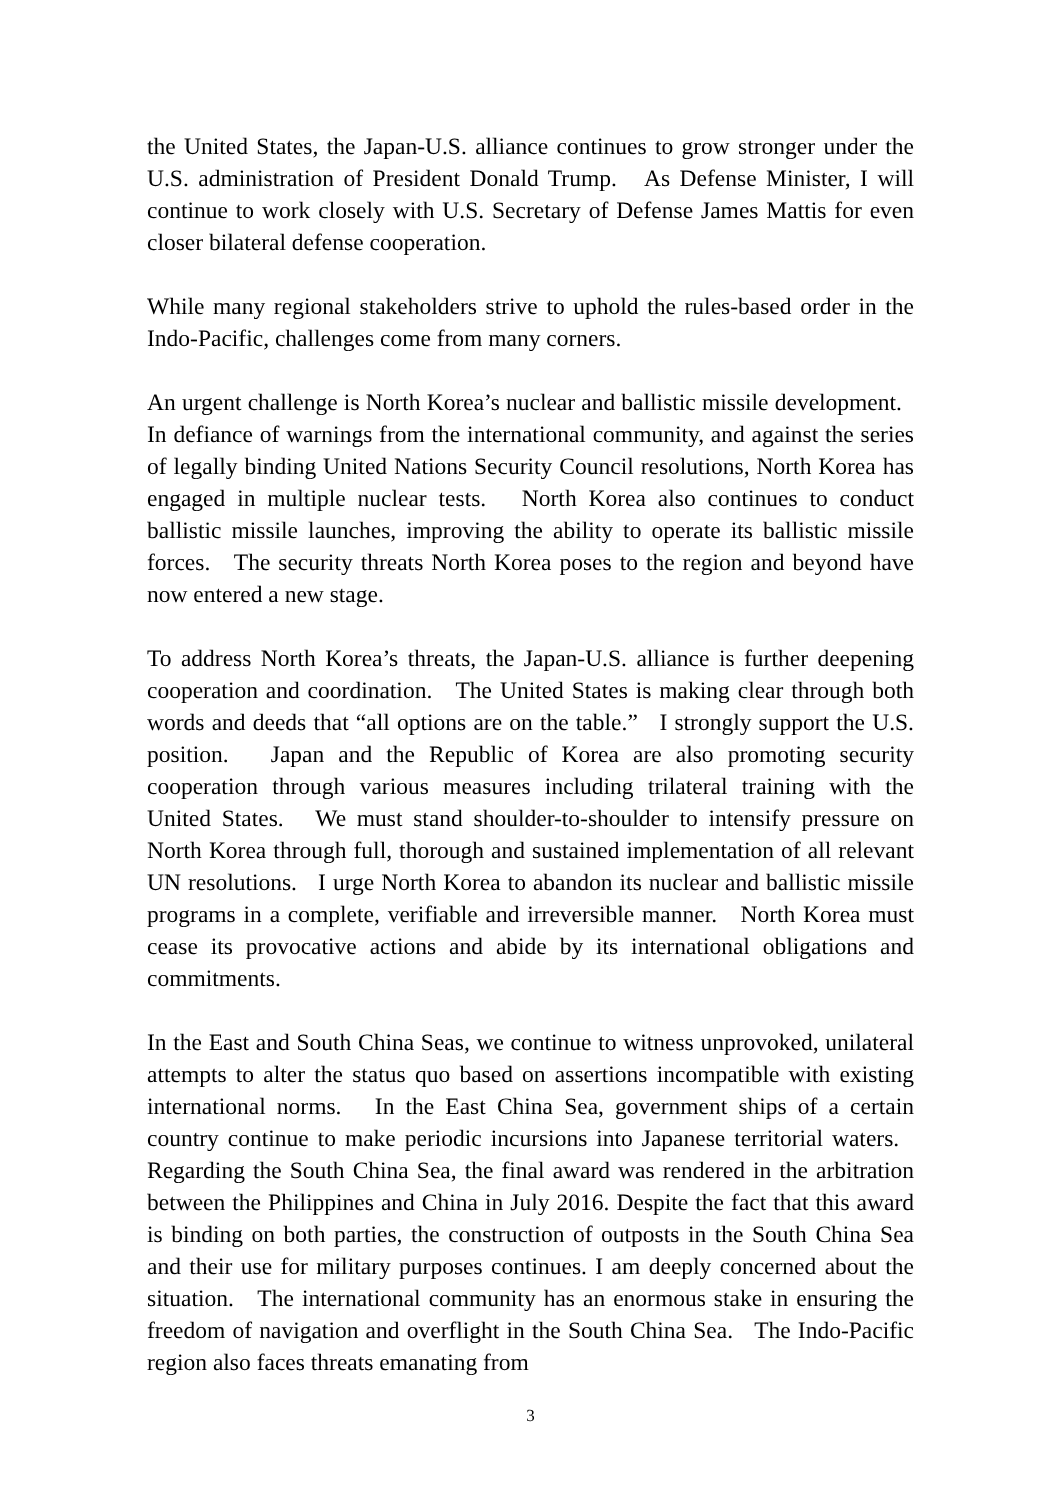the United States, the Japan-U.S. alliance continues to grow stronger under the U.S. administration of President Donald Trump. As Defense Minister, I will continue to work closely with U.S. Secretary of Defense James Mattis for even closer bilateral defense cooperation.
While many regional stakeholders strive to uphold the rules-based order in the Indo-Pacific, challenges come from many corners.
An urgent challenge is North Korea’s nuclear and ballistic missile development. In defiance of warnings from the international community, and against the series of legally binding United Nations Security Council resolutions, North Korea has engaged in multiple nuclear tests. North Korea also continues to conduct ballistic missile launches, improving the ability to operate its ballistic missile forces. The security threats North Korea poses to the region and beyond have now entered a new stage.
To address North Korea’s threats, the Japan-U.S. alliance is further deepening cooperation and coordination. The United States is making clear through both words and deeds that “all options are on the table.” I strongly support the U.S. position. Japan and the Republic of Korea are also promoting security cooperation through various measures including trilateral training with the United States. We must stand shoulder-to-shoulder to intensify pressure on North Korea through full, thorough and sustained implementation of all relevant UN resolutions. I urge North Korea to abandon its nuclear and ballistic missile programs in a complete, verifiable and irreversible manner. North Korea must cease its provocative actions and abide by its international obligations and commitments.
In the East and South China Seas, we continue to witness unprovoked, unilateral attempts to alter the status quo based on assertions incompatible with existing international norms. In the East China Sea, government ships of a certain country continue to make periodic incursions into Japanese territorial waters. Regarding the South China Sea, the final award was rendered in the arbitration between the Philippines and China in July 2016. Despite the fact that this award is binding on both parties, the construction of outposts in the South China Sea and their use for military purposes continues. I am deeply concerned about the situation. The international community has an enormous stake in ensuring the freedom of navigation and overflight in the South China Sea. The Indo-Pacific region also faces threats emanating from
3